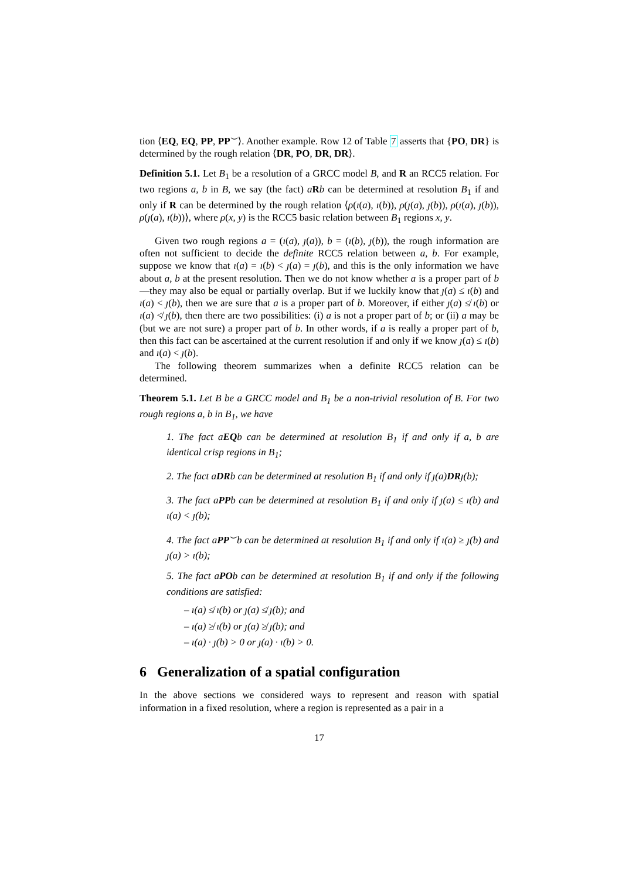tion ⟨EQ, EQ, PP, PP<sup>⌣</sup>⟩. Another example. Row 12 of Table 7 asserts that {PO, DR} is determined by the rough relation ⟨DR, PO, DR, DR⟩.
Definition 5.1. Let B<sub>1</sub> be a resolution of a GRCC model B, and R an RCC5 relation. For two regions a, b in B, we say (the fact) aRb can be determined at resolution B<sub>1</sub> if and only if R can be determined by the rough relation ⟨ρ(ı(a), ı(b)), ρ(ȷ(a), ȷ(b)), ρ(ı(a), ȷ(b)), ρ(ȷ(a), ı(b))⟩, where ρ(x, y) is the RCC5 basic relation between B<sub>1</sub> regions x, y.
Given two rough regions a = (ı(a), ȷ(a)), b = (ı(b), ȷ(b)), the rough information are often not sufficient to decide the definite RCC5 relation between a, b. For example, suppose we know that ı(a) = ı(b) < ȷ(a) = ȷ(b), and this is the only information we have about a, b at the present resolution. Then we do not know whether a is a proper part of b—they may also be equal or partially overlap. But if we luckily know that ȷ(a) ≤ ı(b) and ı(a) < ȷ(b), then we are sure that a is a proper part of b. Moreover, if either ȷ(a) ≰ ı(b) or ı(a) ≮ ȷ(b), then there are two possibilities: (i) a is not a proper part of b; or (ii) a may be (but we are not sure) a proper part of b. In other words, if a is really a proper part of b, then this fact can be ascertained at the current resolution if and only if we know ȷ(a) ≤ ı(b) and ı(a) < ȷ(b).
The following theorem summarizes when a definite RCC5 relation can be determined.
Theorem 5.1. Let B be a GRCC model and B<sub>1</sub> be a non-trivial resolution of B. For two rough regions a, b in B<sub>1</sub>, we have
1. The fact aEQb can be determined at resolution B<sub>1</sub> if and only if a, b are identical crisp regions in B<sub>1</sub>;
2. The fact aDRb can be determined at resolution B<sub>1</sub> if and only if ȷ(a)DRȷ(b);
3. The fact aPPb can be determined at resolution B<sub>1</sub> if and only if ȷ(a) ≤ ı(b) and ı(a) < ȷ(b);
4. The fact aPP<sup>⌣</sup>b can be determined at resolution B<sub>1</sub> if and only if ı(a) ≥ ȷ(b) and ȷ(a) > ı(b);
5. The fact aPOb can be determined at resolution B<sub>1</sub> if and only if the following conditions are satisfied:
– ı(a) ≰ ı(b) or ȷ(a) ≰ ȷ(b); and
– ı(a) ≱ ı(b) or ȷ(a) ≱ ȷ(b); and
– ı(a) · ȷ(b) > 0 or ȷ(a) · ı(b) > 0.
6 Generalization of a spatial configuration
In the above sections we considered ways to represent and reason with spatial information in a fixed resolution, where a region is represented as a pair in a
17